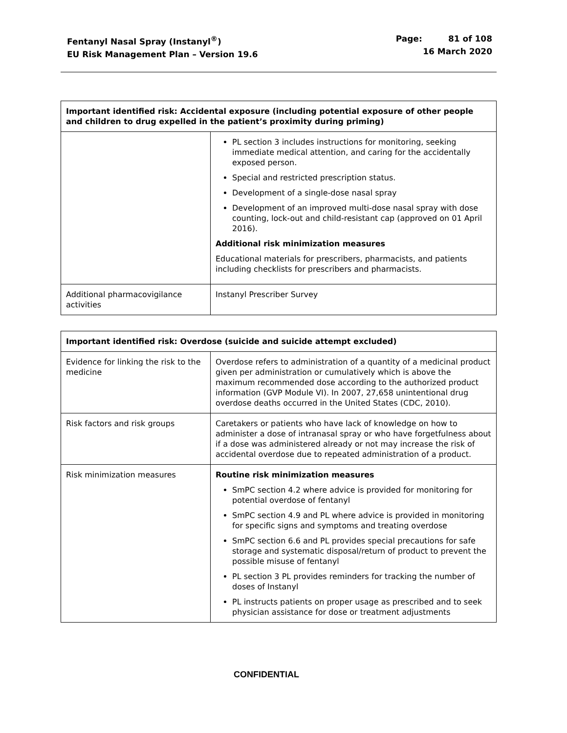Fentanyl Nasal Spray (Instanyl<sup>®</sup>)
EU Risk Management Plan – Version 19.6
Page: 81 of 108
16 March 2020
| Important identified risk: Accidental exposure (including potential exposure of other people and children to drug expelled in the patient’s proximity during priming) | |
| --- | --- |
| | PL section 3 includes instructions for monitoring, seeking immediate medical attention, and caring for the accidentally exposed person. Special and restricted prescription status. Development of a single-dose nasal spray Development of an improved multi-dose nasal spray with dose counting, lock-out and child-resistant cap (approved on 01 April 2016). Additional risk minimization measures Educational materials for prescribers, pharmacists, and patients including checklists for prescribers and pharmacists. |
| Additional pharmacovigilance activities | Instanyl Prescriber Survey |
| Important identified risk: Overdose (suicide and suicide attempt excluded) | |
| --- | --- |
| Evidence for linking the risk to the medicine | Overdose refers to administration of a quantity of a medicinal product given per administration or cumulatively which is above the maximum recommended dose according to the authorized product information (GVP Module VI). In 2007, 27,658 unintentional drug overdose deaths occurred in the United States (CDC, 2010). |
| Risk factors and risk groups | Caretakers or patients who have lack of knowledge on how to administer a dose of intranasal spray or who have forgetfulness about if a dose was administered already or not may increase the risk of accidental overdose due to repeated administration of a product. |
| Risk minimization measures | Routine risk minimization measures SmPC section 4.2 where advice is provided for monitoring for potential overdose of fentanyl SmPC section 4.9 and PL where advice is provided in monitoring for specific signs and symptoms and treating overdose SmPC section 6.6 and PL provides special precautions for safe storage and systematic disposal/return of product to prevent the possible misuse of fentanyl PL section 3 PL provides reminders for tracking the number of doses of Instanyl PL instructs patients on proper usage as prescribed and to seek physician assistance for dose or treatment adjustments |
CONFIDENTIAL